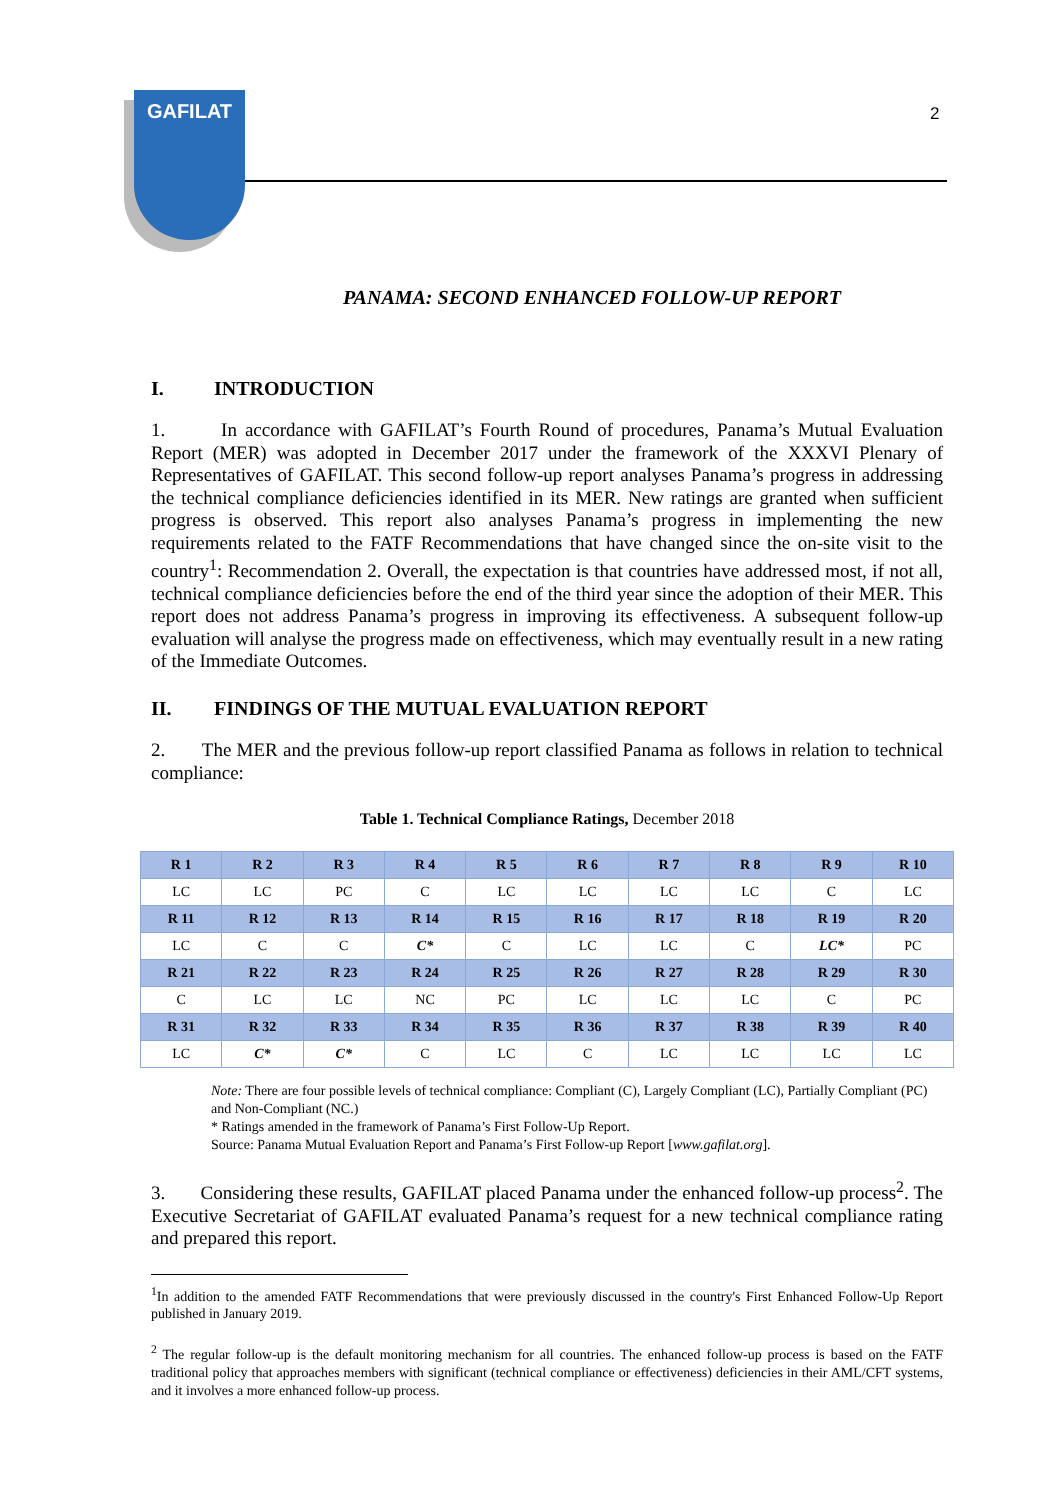GAFILAT
2
PANAMA: SECOND ENHANCED FOLLOW-UP REPORT
I. INTRODUCTION
1. In accordance with GAFILAT’s Fourth Round of procedures, Panama’s Mutual Evaluation Report (MER) was adopted in December 2017 under the framework of the XXXVI Plenary of Representatives of GAFILAT. This second follow-up report analyses Panama’s progress in addressing the technical compliance deficiencies identified in its MER. New ratings are granted when sufficient progress is observed. This report also analyses Panama’s progress in implementing the new requirements related to the FATF Recommendations that have changed since the on-site visit to the country<sup>1</sup>: Recommendation 2. Overall, the expectation is that countries have addressed most, if not all, technical compliance deficiencies before the end of the third year since the adoption of their MER. This report does not address Panama’s progress in improving its effectiveness. A subsequent follow-up evaluation will analyse the progress made on effectiveness, which may eventually result in a new rating of the Immediate Outcomes.
II. FINDINGS OF THE MUTUAL EVALUATION REPORT
2. The MER and the previous follow-up report classified Panama as follows in relation to technical compliance:
Table 1. Technical Compliance Ratings, December 2018
| R 1 | R 2 | R 3 | R 4 | R 5 | R 6 | R 7 | R 8 | R 9 | R 10 |
| LC | LC | PC | C | LC | LC | LC | LC | C | LC |
| R 11 | R 12 | R 13 | R 14 | R 15 | R 16 | R 17 | R 18 | R 19 | R 20 |
| LC | C | C | C* | C | LC | LC | C | LC* | PC |
| R 21 | R 22 | R 23 | R 24 | R 25 | R 26 | R 27 | R 28 | R 29 | R 30 |
| C | LC | LC | NC | PC | LC | LC | LC | C | PC |
| R 31 | R 32 | R 33 | R 34 | R 35 | R 36 | R 37 | R 38 | R 39 | R 40 |
| LC | C* | C* | C | LC | C | LC | LC | LC | LC |
Note: There are four possible levels of technical compliance: Compliant (C), Largely Compliant (LC), Partially Compliant (PC) and Non-Compliant (NC.)
* Ratings amended in the framework of Panama’s First Follow-Up Report.
Source: Panama Mutual Evaluation Report and Panama’s First Follow-up Report [www.gafilat.org].
3. Considering these results, GAFILAT placed Panama under the enhanced follow-up process<sup>2</sup>. The Executive Secretariat of GAFILAT evaluated Panama’s request for a new technical compliance rating and prepared this report.
<sup>1</sup> In addition to the amended FATF Recommendations that were previously discussed in the country's First Enhanced Follow-Up Report published in January 2019.
<sup>2</sup> The regular follow-up is the default monitoring mechanism for all countries. The enhanced follow-up process is based on the FATF traditional policy that approaches members with significant (technical compliance or effectiveness) deficiencies in their AML/CFT systems, and it involves a more enhanced follow-up process.